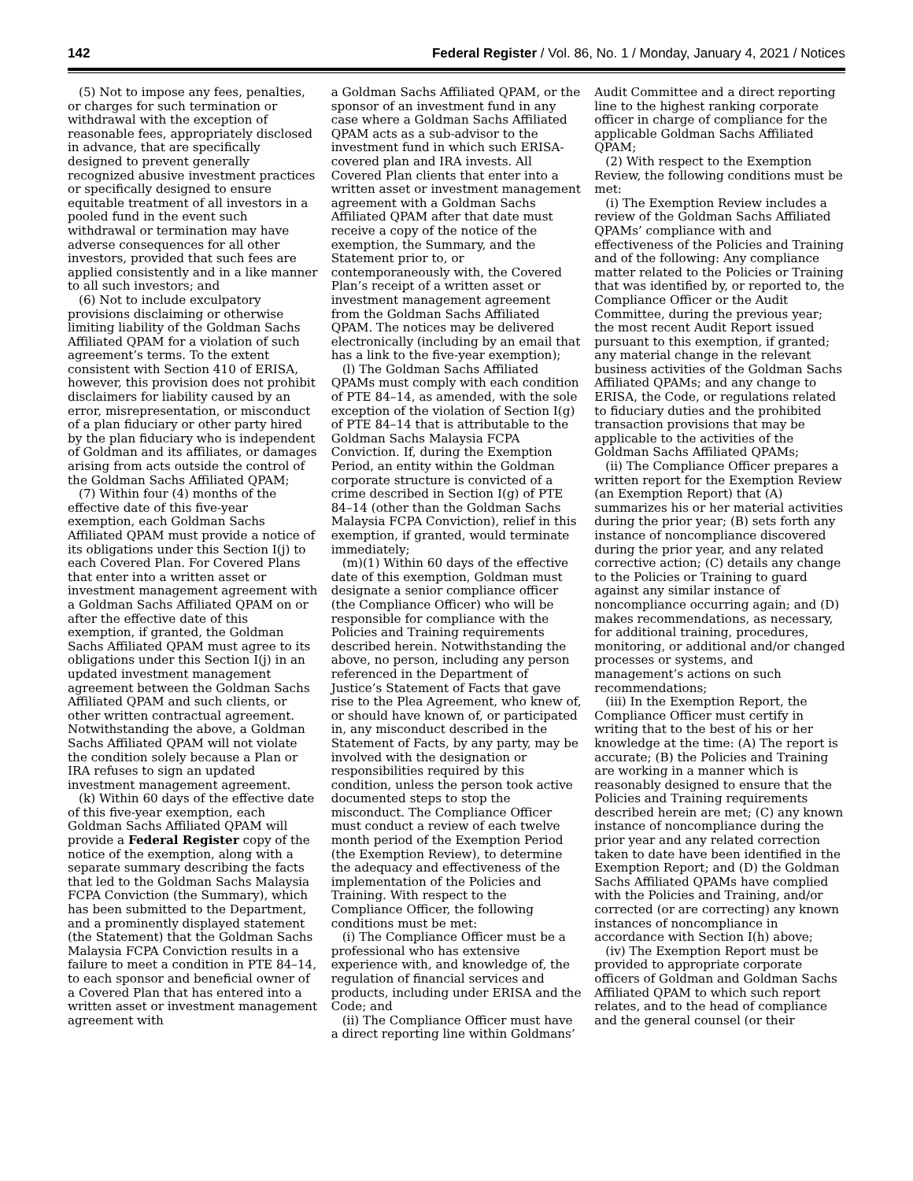142 Federal Register / Vol. 86, No. 1 / Monday, January 4, 2021 / Notices
(5) Not to impose any fees, penalties, or charges for such termination or withdrawal with the exception of reasonable fees, appropriately disclosed in advance, that are specifically designed to prevent generally recognized abusive investment practices or specifically designed to ensure equitable treatment of all investors in a pooled fund in the event such withdrawal or termination may have adverse consequences for all other investors, provided that such fees are applied consistently and in a like manner to all such investors; and
(6) Not to include exculpatory provisions disclaiming or otherwise limiting liability of the Goldman Sachs Affiliated QPAM for a violation of such agreement’s terms. To the extent consistent with Section 410 of ERISA, however, this provision does not prohibit disclaimers for liability caused by an error, misrepresentation, or misconduct of a plan fiduciary or other party hired by the plan fiduciary who is independent of Goldman and its affiliates, or damages arising from acts outside the control of the Goldman Sachs Affiliated QPAM;
(7) Within four (4) months of the effective date of this five-year exemption, each Goldman Sachs Affiliated QPAM must provide a notice of its obligations under this Section I(j) to each Covered Plan. For Covered Plans that enter into a written asset or investment management agreement with a Goldman Sachs Affiliated QPAM on or after the effective date of this exemption, if granted, the Goldman Sachs Affiliated QPAM must agree to its obligations under this Section I(j) in an updated investment management agreement between the Goldman Sachs Affiliated QPAM and such clients, or other written contractual agreement. Notwithstanding the above, a Goldman Sachs Affiliated QPAM will not violate the condition solely because a Plan or IRA refuses to sign an updated investment management agreement.
(k) Within 60 days of the effective date of this five-year exemption, each Goldman Sachs Affiliated QPAM will provide a Federal Register copy of the notice of the exemption, along with a separate summary describing the facts that led to the Goldman Sachs Malaysia FCPA Conviction (the Summary), which has been submitted to the Department, and a prominently displayed statement (the Statement) that the Goldman Sachs Malaysia FCPA Conviction results in a failure to meet a condition in PTE 84–14, to each sponsor and beneficial owner of a Covered Plan that has entered into a written asset or investment management agreement with
a Goldman Sachs Affiliated QPAM, or the sponsor of an investment fund in any case where a Goldman Sachs Affiliated QPAM acts as a sub-advisor to the investment fund in which such ERISA-covered plan and IRA invests. All Covered Plan clients that enter into a written asset or investment management agreement with a Goldman Sachs Affiliated QPAM after that date must receive a copy of the notice of the exemption, the Summary, and the Statement prior to, or contemporaneously with, the Covered Plan’s receipt of a written asset or investment management agreement from the Goldman Sachs Affiliated QPAM. The notices may be delivered electronically (including by an email that has a link to the five-year exemption);
(l) The Goldman Sachs Affiliated QPAMs must comply with each condition of PTE 84–14, as amended, with the sole exception of the violation of Section I(g) of PTE 84–14 that is attributable to the Goldman Sachs Malaysia FCPA Conviction. If, during the Exemption Period, an entity within the Goldman corporate structure is convicted of a crime described in Section I(g) of PTE 84–14 (other than the Goldman Sachs Malaysia FCPA Conviction), relief in this exemption, if granted, would terminate immediately;
(m)(1) Within 60 days of the effective date of this exemption, Goldman must designate a senior compliance officer (the Compliance Officer) who will be responsible for compliance with the Policies and Training requirements described herein. Notwithstanding the above, no person, including any person referenced in the Department of Justice’s Statement of Facts that gave rise to the Plea Agreement, who knew of, or should have known of, or participated in, any misconduct described in the Statement of Facts, by any party, may be involved with the designation or responsibilities required by this condition, unless the person took active documented steps to stop the misconduct. The Compliance Officer must conduct a review of each twelve month period of the Exemption Period (the Exemption Review), to determine the adequacy and effectiveness of the implementation of the Policies and Training. With respect to the Compliance Officer, the following conditions must be met:
(i) The Compliance Officer must be a professional who has extensive experience with, and knowledge of, the regulation of financial services and products, including under ERISA and the Code; and
(ii) The Compliance Officer must have a direct reporting line within Goldmans’
Audit Committee and a direct reporting line to the highest ranking corporate officer in charge of compliance for the applicable Goldman Sachs Affiliated QPAM;
(2) With respect to the Exemption Review, the following conditions must be met:
(i) The Exemption Review includes a review of the Goldman Sachs Affiliated QPAMs’ compliance with and effectiveness of the Policies and Training and of the following: Any compliance matter related to the Policies or Training that was identified by, or reported to, the Compliance Officer or the Audit Committee, during the previous year; the most recent Audit Report issued pursuant to this exemption, if granted; any material change in the relevant business activities of the Goldman Sachs Affiliated QPAMs; and any change to ERISA, the Code, or regulations related to fiduciary duties and the prohibited transaction provisions that may be applicable to the activities of the Goldman Sachs Affiliated QPAMs;
(ii) The Compliance Officer prepares a written report for the Exemption Review (an Exemption Report) that (A) summarizes his or her material activities during the prior year; (B) sets forth any instance of noncompliance discovered during the prior year, and any related corrective action; (C) details any change to the Policies or Training to guard against any similar instance of noncompliance occurring again; and (D) makes recommendations, as necessary, for additional training, procedures, monitoring, or additional and/or changed processes or systems, and management’s actions on such recommendations;
(iii) In the Exemption Report, the Compliance Officer must certify in writing that to the best of his or her knowledge at the time: (A) The report is accurate; (B) the Policies and Training are working in a manner which is reasonably designed to ensure that the Policies and Training requirements described herein are met; (C) any known instance of noncompliance during the prior year and any related correction taken to date have been identified in the Exemption Report; and (D) the Goldman Sachs Affiliated QPAMs have complied with the Policies and Training, and/or corrected (or are correcting) any known instances of noncompliance in accordance with Section I(h) above;
(iv) The Exemption Report must be provided to appropriate corporate officers of Goldman and Goldman Sachs Affiliated QPAM to which such report relates, and to the head of compliance and the general counsel (or their